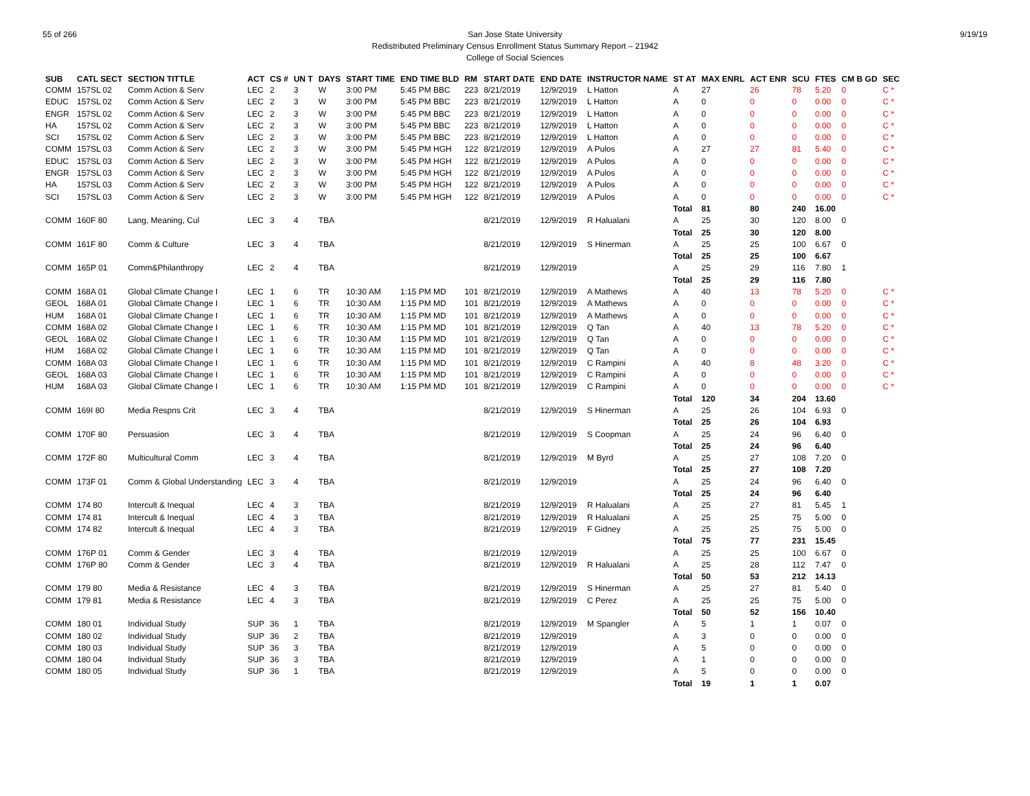55 of 266 9/19/19 San Jose State University
Redistributed Preliminary Census Enrollment Status Summary Report – 21942
College of Social Sciences
| SUB | CATL SECT | SECTION TITTLE | ACT | CS # | UN T | DAYS | START TIME | END TIME BLD | RM | START DATE | END DATE | INSTRUCTOR NAME | ST AT | MAX ENRL | ACT ENR | SCU | FTES | CM B GD | SEC |
| --- | --- | --- | --- | --- | --- | --- | --- | --- | --- | --- | --- | --- | --- | --- | --- | --- | --- | --- | --- |
| COMM | 157SL 02 | Comm Action & Serv | LEC | 2 | 3 | W | 3:00 PM | 5:45 PM BBC | 223 | 8/21/2019 | 12/9/2019 | L Hatton | A | 27 | 26 | 78 | 5.20 | 0 | C * |
| EDUC | 157SL 02 | Comm Action & Serv | LEC | 2 | 3 | W | 3:00 PM | 5:45 PM BBC | 223 | 8/21/2019 | 12/9/2019 | L Hatton | A | 0 | 0 | 0 | 0.00 | 0 | C * |
| ENGR | 157SL 02 | Comm Action & Serv | LEC | 2 | 3 | W | 3:00 PM | 5:45 PM BBC | 223 | 8/21/2019 | 12/9/2019 | L Hatton | A | 0 | 0 | 0 | 0.00 | 0 | C * |
| HA | 157SL 02 | Comm Action & Serv | LEC | 2 | 3 | W | 3:00 PM | 5:45 PM BBC | 223 | 8/21/2019 | 12/9/2019 | L Hatton | A | 0 | 0 | 0 | 0.00 | 0 | C * |
| SCI | 157SL 02 | Comm Action & Serv | LEC | 2 | 3 | W | 3:00 PM | 5:45 PM BBC | 223 | 8/21/2019 | 12/9/2019 | L Hatton | A | 0 | 0 | 0 | 0.00 | 0 | C * |
| COMM | 157SL 03 | Comm Action & Serv | LEC | 2 | 3 | W | 3:00 PM | 5:45 PM HGH | 122 | 8/21/2019 | 12/9/2019 | A Pulos | A | 27 | 27 | 81 | 5.40 | 0 | C * |
| EDUC | 157SL 03 | Comm Action & Serv | LEC | 2 | 3 | W | 3:00 PM | 5:45 PM HGH | 122 | 8/21/2019 | 12/9/2019 | A Pulos | A | 0 | 0 | 0 | 0.00 | 0 | C * |
| ENGR | 157SL 03 | Comm Action & Serv | LEC | 2 | 3 | W | 3:00 PM | 5:45 PM HGH | 122 | 8/21/2019 | 12/9/2019 | A Pulos | A | 0 | 0 | 0 | 0.00 | 0 | C * |
| HA | 157SL 03 | Comm Action & Serv | LEC | 2 | 3 | W | 3:00 PM | 5:45 PM HGH | 122 | 8/21/2019 | 12/9/2019 | A Pulos | A | 0 | 0 | 0 | 0.00 | 0 | C * |
| SCI | 157SL 03 | Comm Action & Serv | LEC | 2 | 3 | W | 3:00 PM | 5:45 PM HGH | 122 | 8/21/2019 | 12/9/2019 | A Pulos | A | 0 | 0 | 0 | 0.00 | 0 | C * |
| | | | | | | | | | | | | | Total | 81 | 80 | 240 | 16.00 | | |
| COMM | 160F 80 | Lang, Meaning, Cul | LEC | 3 | 4 | TBA | | | | 8/21/2019 | 12/9/2019 | R Halualani | A | 25 | 30 | 120 | 8.00 | 0 | |
| | | | | | | | | | | | | | Total | 25 | 30 | 120 | 8.00 | | |
| COMM | 161F 80 | Comm & Culture | LEC | 3 | 4 | TBA | | | | 8/21/2019 | 12/9/2019 | S Hinerman | A | 25 | 25 | 100 | 6.67 | 0 | |
| | | | | | | | | | | | | | Total | 25 | 25 | 100 | 6.67 | | |
| COMM | 165P 01 | Comm&Philanthropy | LEC | 2 | 4 | TBA | | | | 8/21/2019 | 12/9/2019 | | A | 25 | 29 | 116 | 7.80 | 1 | |
| | | | | | | | | | | | | | Total | 25 | 29 | 116 | 7.80 | | |
| COMM | 168A 01 | Global Climate Change I | LEC | 1 | 6 | TR | 10:30 AM | 1:15 PM MD | 101 | 8/21/2019 | 12/9/2019 | A Mathews | A | 40 | 13 | 78 | 5.20 | 0 | C * |
| GEOL | 168A 01 | Global Climate Change I | LEC | 1 | 6 | TR | 10:30 AM | 1:15 PM MD | 101 | 8/21/2019 | 12/9/2019 | A Mathews | A | 0 | 0 | 0 | 0.00 | 0 | C * |
| HUM | 168A 01 | Global Climate Change I | LEC | 1 | 6 | TR | 10:30 AM | 1:15 PM MD | 101 | 8/21/2019 | 12/9/2019 | A Mathews | A | 0 | 0 | 0 | 0.00 | 0 | C * |
| COMM | 168A 02 | Global Climate Change I | LEC | 1 | 6 | TR | 10:30 AM | 1:15 PM MD | 101 | 8/21/2019 | 12/9/2019 | Q Tan | A | 40 | 13 | 78 | 5.20 | 0 | C * |
| GEOL | 168A 02 | Global Climate Change I | LEC | 1 | 6 | TR | 10:30 AM | 1:15 PM MD | 101 | 8/21/2019 | 12/9/2019 | Q Tan | A | 0 | 0 | 0 | 0.00 | 0 | C * |
| HUM | 168A 02 | Global Climate Change I | LEC | 1 | 6 | TR | 10:30 AM | 1:15 PM MD | 101 | 8/21/2019 | 12/9/2019 | Q Tan | A | 0 | 0 | 0 | 0.00 | 0 | C * |
| COMM | 168A 03 | Global Climate Change I | LEC | 1 | 6 | TR | 10:30 AM | 1:15 PM MD | 101 | 8/21/2019 | 12/9/2019 | C Rampini | A | 40 | 8 | 48 | 3.20 | 0 | C * |
| GEOL | 168A 03 | Global Climate Change I | LEC | 1 | 6 | TR | 10:30 AM | 1:15 PM MD | 101 | 8/21/2019 | 12/9/2019 | C Rampini | A | 0 | 0 | 0 | 0.00 | 0 | C * |
| HUM | 168A 03 | Global Climate Change I | LEC | 1 | 6 | TR | 10:30 AM | 1:15 PM MD | 101 | 8/21/2019 | 12/9/2019 | C Rampini | A | 0 | 0 | 0 | 0.00 | 0 | C * |
| | | | | | | | | | | | | | Total | 120 | 34 | 204 | 13.60 | | |
| COMM | 169I 80 | Media Respns Crit | LEC | 3 | 4 | TBA | | | | 8/21/2019 | 12/9/2019 | S Hinerman | A | 25 | 26 | 104 | 6.93 | 0 | |
| | | | | | | | | | | | | | Total | 25 | 26 | 104 | 6.93 | | |
| COMM | 170F 80 | Persuasion | LEC | 3 | 4 | TBA | | | | 8/21/2019 | 12/9/2019 | S Coopman | A | 25 | 24 | 96 | 6.40 | 0 | |
| | | | | | | | | | | | | | Total | 25 | 24 | 96 | 6.40 | | |
| COMM | 172F 80 | Multicultural Comm | LEC | 3 | 4 | TBA | | | | 8/21/2019 | 12/9/2019 | M Byrd | A | 25 | 27 | 108 | 7.20 | 0 | |
| | | | | | | | | | | | | | Total | 25 | 27 | 108 | 7.20 | | |
| COMM | 173F 01 | Comm & Global Understanding | LEC | 3 | 4 | TBA | | | | 8/21/2019 | 12/9/2019 | | A | 25 | 24 | 96 | 6.40 | 0 | |
| | | | | | | | | | | | | | Total | 25 | 24 | 96 | 6.40 | | |
| COMM | 174 80 | Intercult & Inequal | LEC | 4 | 3 | TBA | | | | 8/21/2019 | 12/9/2019 | R Halualani | A | 25 | 27 | 81 | 5.45 | 1 | |
| COMM | 174 81 | Intercult & Inequal | LEC | 4 | 3 | TBA | | | | 8/21/2019 | 12/9/2019 | R Halualani | A | 25 | 25 | 75 | 5.00 | 0 | |
| COMM | 174 82 | Intercult & Inequal | LEC | 4 | 3 | TBA | | | | 8/21/2019 | 12/9/2019 | F Gidney | A | 25 | 25 | 75 | 5.00 | 0 | |
| | | | | | | | | | | | | | Total | 75 | 77 | 231 | 15.45 | | |
| COMM | 176P 01 | Comm & Gender | LEC | 3 | 4 | TBA | | | | 8/21/2019 | 12/9/2019 | | A | 25 | 25 | 100 | 6.67 | 0 | |
| COMM | 176P 80 | Comm & Gender | LEC | 3 | 4 | TBA | | | | 8/21/2019 | 12/9/2019 | R Halualani | A | 25 | 28 | 112 | 7.47 | 0 | |
| | | | | | | | | | | | | | Total | 50 | 53 | 212 | 14.13 | | |
| COMM | 179 80 | Media & Resistance | LEC | 4 | 3 | TBA | | | | 8/21/2019 | 12/9/2019 | S Hinerman | A | 25 | 27 | 81 | 5.40 | 0 | |
| COMM | 179 81 | Media & Resistance | LEC | 4 | 3 | TBA | | | | 8/21/2019 | 12/9/2019 | C Perez | A | 25 | 25 | 75 | 5.00 | 0 | |
| | | | | | | | | | | | | | Total | 50 | 52 | 156 | 10.40 | | |
| COMM | 180 01 | Individual Study | SUP | 36 | 1 | TBA | | | | 8/21/2019 | 12/9/2019 | M Spangler | A | 5 | 1 | 1 | 0.07 | 0 | |
| COMM | 180 02 | Individual Study | SUP | 36 | 2 | TBA | | | | 8/21/2019 | 12/9/2019 | | A | 3 | 0 | 0 | 0.00 | 0 | |
| COMM | 180 03 | Individual Study | SUP | 36 | 3 | TBA | | | | 8/21/2019 | 12/9/2019 | | A | 5 | 0 | 0 | 0.00 | 0 | |
| COMM | 180 04 | Individual Study | SUP | 36 | 3 | TBA | | | | 8/21/2019 | 12/9/2019 | | A | 1 | 0 | 0 | 0.00 | 0 | |
| COMM | 180 05 | Individual Study | SUP | 36 | 1 | TBA | | | | 8/21/2019 | 12/9/2019 | | A | 5 | 0 | 0 | 0.00 | 0 | |
| | | | | | | | | | | | | | Total | 19 | 1 | 1 | 0.07 | | |